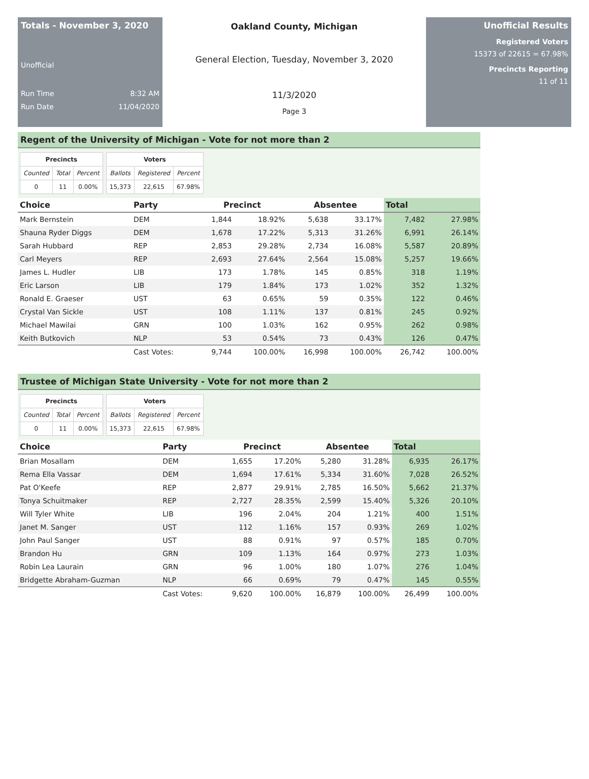Totals - November 3, 2020
Unofficial
Run Time 8:32 AM
Run Date 11/04/2020
Oakland County, Michigan
General Election, Tuesday, November 3, 2020
11/3/2020
Page 3
Unofficial Results
Registered Voters
15373 of 22615 = 67.98%
Precincts Reporting
11 of 11
Regent of the University of Michigan - Vote for not more than 2
| Precincts | | |
| --- | --- | --- |
| Counted | Total | Percent |
| 0 | 11 | 0.00% |
| Voters | | |
| --- | --- | --- |
| Ballots | Registered | Percent |
| 15,373 | 22,615 | 67.98% |
| Choice | Party | Precinct | | Absentee | | Total | |
| --- | --- | --- | --- | --- | --- | --- | --- |
| Mark Bernstein | DEM | 1,844 | 18.92% | 5,638 | 33.17% | 7,482 | 27.98% |
| Shauna Ryder Diggs | DEM | 1,678 | 17.22% | 5,313 | 31.26% | 6,991 | 26.14% |
| Sarah Hubbard | REP | 2,853 | 29.28% | 2,734 | 16.08% | 5,587 | 20.89% |
| Carl Meyers | REP | 2,693 | 27.64% | 2,564 | 15.08% | 5,257 | 19.66% |
| James L. Hudler | LIB | 173 | 1.78% | 145 | 0.85% | 318 | 1.19% |
| Eric Larson | LIB | 179 | 1.84% | 173 | 1.02% | 352 | 1.32% |
| Ronald E. Graeser | UST | 63 | 0.65% | 59 | 0.35% | 122 | 0.46% |
| Crystal Van Sickle | UST | 108 | 1.11% | 137 | 0.81% | 245 | 0.92% |
| Michael Mawilai | GRN | 100 | 1.03% | 162 | 0.95% | 262 | 0.98% |
| Keith Butkovich | NLP | 53 | 0.54% | 73 | 0.43% | 126 | 0.47% |
| | Cast Votes: | 9,744 | 100.00% | 16,998 | 100.00% | 26,742 | 100.00% |
Trustee of Michigan State University - Vote for not more than 2
| Precincts | | |
| --- | --- | --- |
| Counted | Total | Percent |
| 0 | 11 | 0.00% |
| Voters | | |
| --- | --- | --- |
| Ballots | Registered | Percent |
| 15,373 | 22,615 | 67.98% |
| Choice | Party | Precinct | | Absentee | | Total | |
| --- | --- | --- | --- | --- | --- | --- | --- |
| Brian Mosallam | DEM | 1,655 | 17.20% | 5,280 | 31.28% | 6,935 | 26.17% |
| Rema Ella Vassar | DEM | 1,694 | 17.61% | 5,334 | 31.60% | 7,028 | 26.52% |
| Pat O'Keefe | REP | 2,877 | 29.91% | 2,785 | 16.50% | 5,662 | 21.37% |
| Tonya Schuitmaker | REP | 2,727 | 28.35% | 2,599 | 15.40% | 5,326 | 20.10% |
| Will Tyler White | LIB | 196 | 2.04% | 204 | 1.21% | 400 | 1.51% |
| Janet M. Sanger | UST | 112 | 1.16% | 157 | 0.93% | 269 | 1.02% |
| John Paul Sanger | UST | 88 | 0.91% | 97 | 0.57% | 185 | 0.70% |
| Brandon Hu | GRN | 109 | 1.13% | 164 | 0.97% | 273 | 1.03% |
| Robin Lea Laurain | GRN | 96 | 1.00% | 180 | 1.07% | 276 | 1.04% |
| Bridgette Abraham-Guzman | NLP | 66 | 0.69% | 79 | 0.47% | 145 | 0.55% |
| | Cast Votes: | 9,620 | 100.00% | 16,879 | 100.00% | 26,499 | 100.00% |